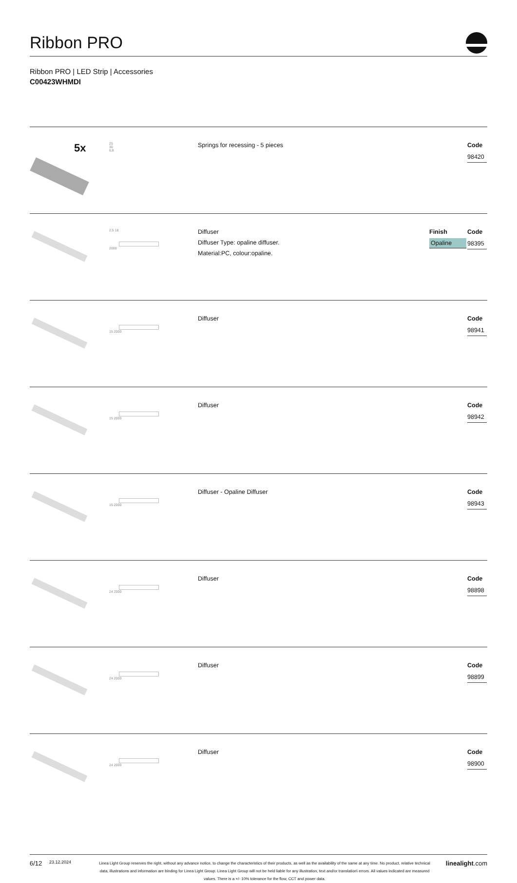Ribbon PRO
Ribbon PRO | LED Strip | Accessories
C00423WHMDI
| 5x | 25 30 6,8 | Springs for recessing - 5 pieces | | Code 98420 |
| | 2,5 18 2000 | Diffuser Diffuser Type: opaline diffuser. Material:PC, colour:opaline. | Finish Opaline | Code 98395 |
| | 15 2000 | Diffuser | | Code 98941 |
| | 15 2000 | Diffuser | | Code 98942 |
| | 15 2000 | Diffuser - Opaline Diffuser | | Code 98943 |
| | 24 2000 | Diffuser | | Code 98898 |
| | 24 2000 | Diffuser | | Code 98899 |
| | 24 2000 | Diffuser | | Code 98900 |
6/12
23.12.2024
Linea Light Group reserves the right, without any advance notice, to change the characteristics of their products, as well as the availability of the same at any time. No product, relative technical data, illustrations and information are binding for Linea Light Group. Linea Light Group will not be held liable for any illustration, text and/or translation\ errors. All values indicated are measured values. There is a +/- 10% tolerance for the flow, CCT and power data.
linealight.com